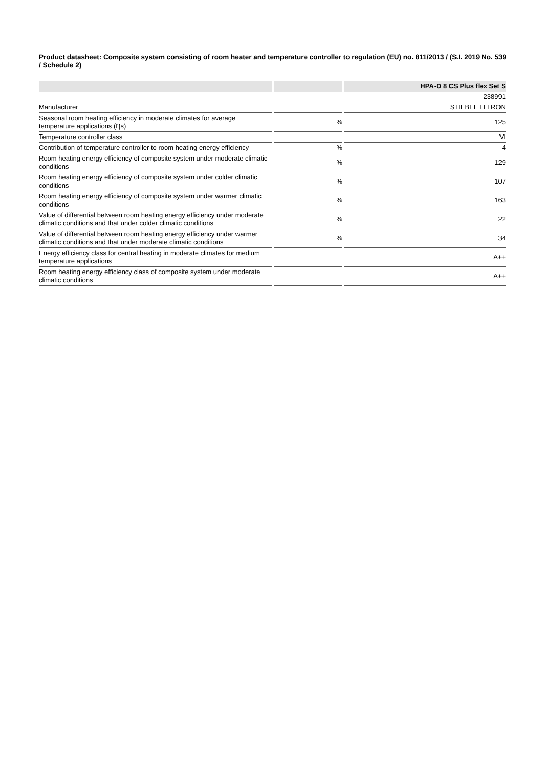Product datasheet: Composite system consisting of room heater and temperature controller to regulation (EU) no. 811/2013 / (S.I. 2019 No. 539 / Schedule 2)
| | | HPA-O 8 CS Plus flex Set S |
| --- | --- | --- |
| | | 238991 |
| Manufacturer | | STIEBEL ELTRON |
| Seasonal room heating efficiency in moderate climates for average temperature applications (Ƞs) | % | 125 |
| Temperature controller class | | VI |
| Contribution of temperature controller to room heating energy efficiency | % | 4 |
| Room heating energy efficiency of composite system under moderate climatic conditions | % | 129 |
| Room heating energy efficiency of composite system under colder climatic conditions | % | 107 |
| Room heating energy efficiency of composite system under warmer climatic conditions | % | 163 |
| Value of differential between room heating energy efficiency under moderate climatic conditions and that under colder climatic conditions | % | 22 |
| Value of differential between room heating energy efficiency under warmer climatic conditions and that under moderate climatic conditions | % | 34 |
| Energy efficiency class for central heating in moderate climates for medium temperature applications | | A++ |
| Room heating energy efficiency class of composite system under moderate climatic conditions | | A++ |